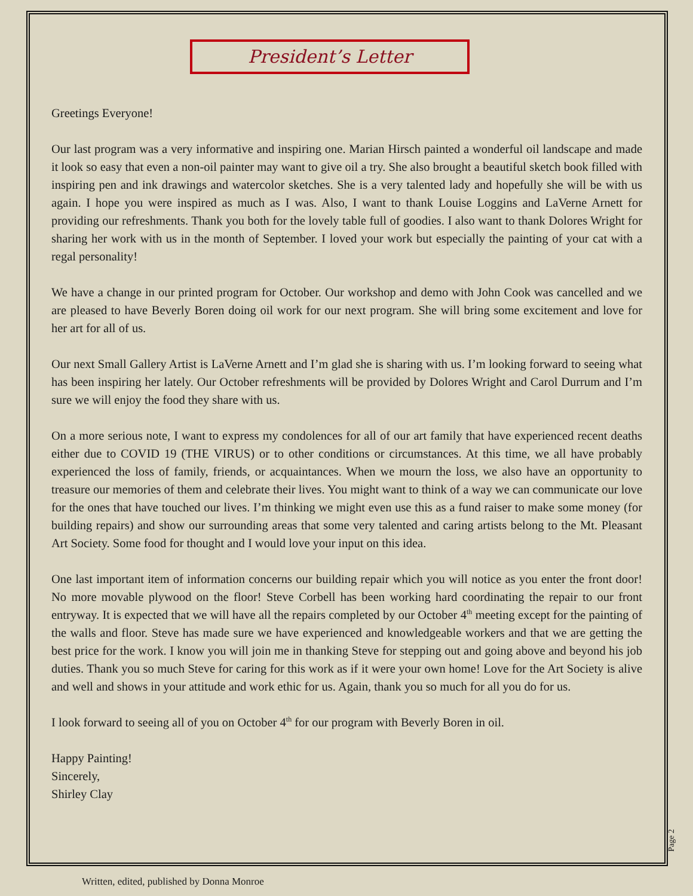President’s Letter
Greetings Everyone!
Our last program was a very informative and inspiring one. Marian Hirsch painted a wonderful oil landscape and made it look so easy that even a non-oil painter may want to give oil a try. She also brought a beautiful sketch book filled with inspiring pen and ink drawings and watercolor sketches. She is a very talented lady and hopefully she will be with us again. I hope you were inspired as much as I was. Also, I want to thank Louise Loggins and LaVerne Arnett for providing our refreshments. Thank you both for the lovely table full of goodies. I also want to thank Dolores Wright for sharing her work with us in the month of September. I loved your work but especially the painting of your cat with a regal personality!
We have a change in our printed program for October. Our workshop and demo with John Cook was cancelled and we are pleased to have Beverly Boren doing oil work for our next program. She will bring some excitement and love for her art for all of us.
Our next Small Gallery Artist is LaVerne Arnett and I’m glad she is sharing with us. I’m looking forward to seeing what has been inspiring her lately. Our October refreshments will be provided by Dolores Wright and Carol Durrum and I’m sure we will enjoy the food they share with us.
On a more serious note, I want to express my condolences for all of our art family that have experienced recent deaths either due to COVID 19 (THE VIRUS) or to other conditions or circumstances. At this time, we all have probably experienced the loss of family, friends, or acquaintances. When we mourn the loss, we also have an opportunity to treasure our memories of them and celebrate their lives. You might want to think of a way we can communicate our love for the ones that have touched our lives. I’m thinking we might even use this as a fund raiser to make some money (for building repairs) and show our surrounding areas that some very talented and caring artists belong to the Mt. Pleasant Art Society. Some food for thought and I would love your input on this idea.
One last important item of information concerns our building repair which you will notice as you enter the front door! No more movable plywood on the floor! Steve Corbell has been working hard coordinating the repair to our front entryway. It is expected that we will have all the repairs completed by our October 4<sup>th</sup> meeting except for the painting of the walls and floor. Steve has made sure we have experienced and knowledgeable workers and that we are getting the best price for the work. I know you will join me in thanking Steve for stepping out and going above and beyond his job duties. Thank you so much Steve for caring for this work as if it were your own home! Love for the Art Society is alive and well and shows in your attitude and work ethic for us. Again, thank you so much for all you do for us.
I look forward to seeing all of you on October 4<sup>th</sup> for our program with Beverly Boren in oil.
Happy Painting!
Sincerely,
Shirley Clay
Page 2
Written, edited, published by Donna Monroe